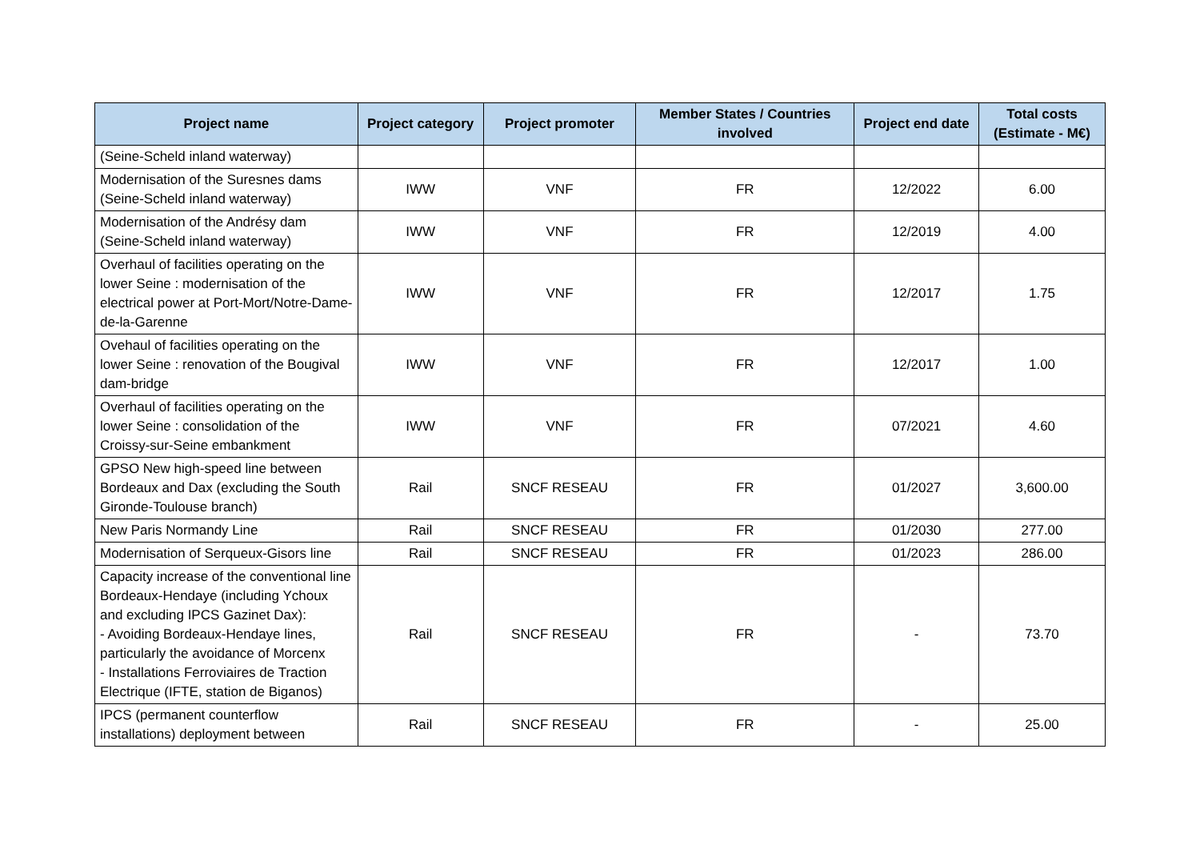| Project name | Project category | Project promoter | Member States / Countries involved | Project end date | Total costs (Estimate - M€) |
| --- | --- | --- | --- | --- | --- |
| (Seine-Scheld inland waterway) | | | | | |
| Modernisation of the Suresnes dams (Seine-Scheld inland waterway) | IWW | VNF | FR | 12/2022 | 6.00 |
| Modernisation of the Andrésy dam (Seine-Scheld inland waterway) | IWW | VNF | FR | 12/2019 | 4.00 |
| Overhaul of facilities operating on the lower Seine : modernisation of the electrical power at Port-Mort/Notre-Dame-de-la-Garenne | IWW | VNF | FR | 12/2017 | 1.75 |
| Ovehaul of facilities operating on the lower Seine : renovation of the Bougival dam-bridge | IWW | VNF | FR | 12/2017 | 1.00 |
| Overhaul of facilities operating on the lower Seine : consolidation of the Croissy-sur-Seine embankment | IWW | VNF | FR | 07/2021 | 4.60 |
| GPSO New high-speed line between Bordeaux and Dax (excluding the South Gironde-Toulouse branch) | Rail | SNCF RESEAU | FR | 01/2027 | 3,600.00 |
| New Paris Normandy Line | Rail | SNCF RESEAU | FR | 01/2030 | 277.00 |
| Modernisation of Serqueux-Gisors line | Rail | SNCF RESEAU | FR | 01/2023 | 286.00 |
| Capacity increase of the conventional line Bordeaux-Hendaye (including Ychoux and excluding IPCS Gazinet Dax): - Avoiding Bordeaux-Hendaye lines, particularly the avoidance of Morcenx - Installations Ferroviaires de Traction Electrique (IFTE, station de Biganos) | Rail | SNCF RESEAU | FR | - | 73.70 |
| IPCS (permanent counterflow installations) deployment between | Rail | SNCF RESEAU | FR | - | 25.00 |